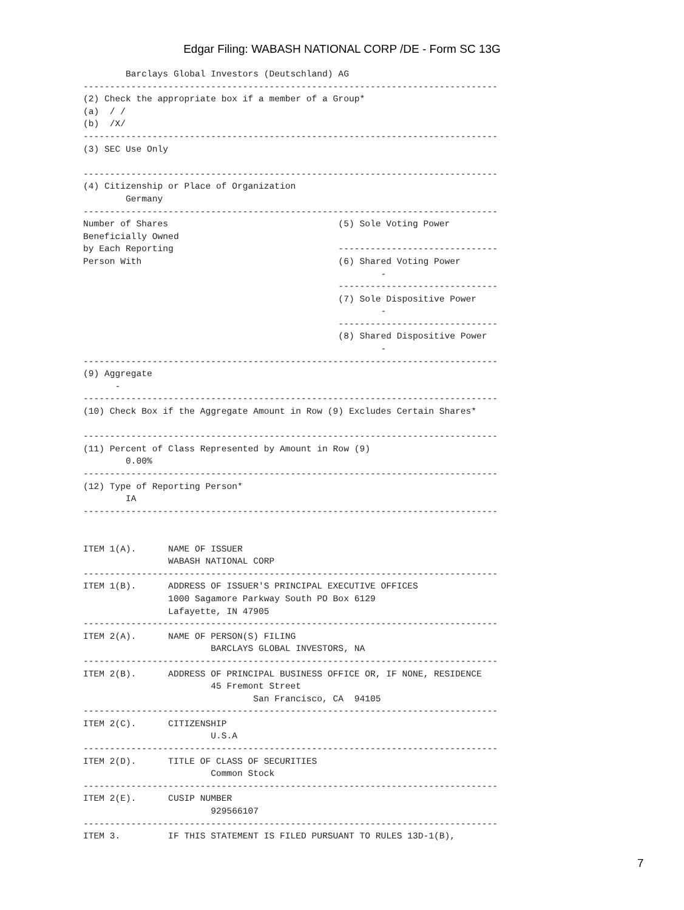Edgar Filing: WABASH NATIONAL CORP /DE - Form SC 13G
        Barclays Global Investors (Deutschland) AG
------------------------------------------------------------------------------
(2) Check the appropriate box if a member of a Group*
(a)  / /
(b)  /X/
------------------------------------------------------------------------------
(3) SEC Use Only

------------------------------------------------------------------------------
(4) Citizenship or Place of Organization
        Germany
------------------------------------------------------------------------------
Number of Shares                                (5) Sole Voting Power
Beneficially Owned
by Each Reporting                               ------------------------------
Person With                                     (6) Shared Voting Power
                                                        -
                                                ------------------------------
                                                (7) Sole Dispositive Power
                                                        -
                                                ------------------------------
                                                (8) Shared Dispositive Power
                                                        -
------------------------------------------------------------------------------
(9) Aggregate
      -
------------------------------------------------------------------------------
(10) Check Box if the Aggregate Amount in Row (9) Excludes Certain Shares*

------------------------------------------------------------------------------
(11) Percent of Class Represented by Amount in Row (9)
        0.00%
------------------------------------------------------------------------------
(12) Type of Reporting Person*
        IA
------------------------------------------------------------------------------


ITEM 1(A).      NAME OF ISSUER
                WABASH NATIONAL CORP
------------------------------------------------------------------------------
ITEM 1(B).      ADDRESS OF ISSUER'S PRINCIPAL EXECUTIVE OFFICES
                1000 Sagamore Parkway South PO Box 6129
                Lafayette, IN 47905
------------------------------------------------------------------------------
ITEM 2(A).      NAME OF PERSON(S) FILING
                        BARCLAYS GLOBAL INVESTORS, NA
------------------------------------------------------------------------------
ITEM 2(B).      ADDRESS OF PRINCIPAL BUSINESS OFFICE OR, IF NONE, RESIDENCE
                        45 Fremont Street
                                San Francisco, CA  94105
------------------------------------------------------------------------------
ITEM 2(C).      CITIZENSHIP
                        U.S.A
------------------------------------------------------------------------------
ITEM 2(D).      TITLE OF CLASS OF SECURITIES
                        Common Stock
------------------------------------------------------------------------------
ITEM 2(E).      CUSIP NUMBER
                        929566107
------------------------------------------------------------------------------
ITEM 3.         IF THIS STATEMENT IS FILED PURSUANT TO RULES 13D-1(B),
7